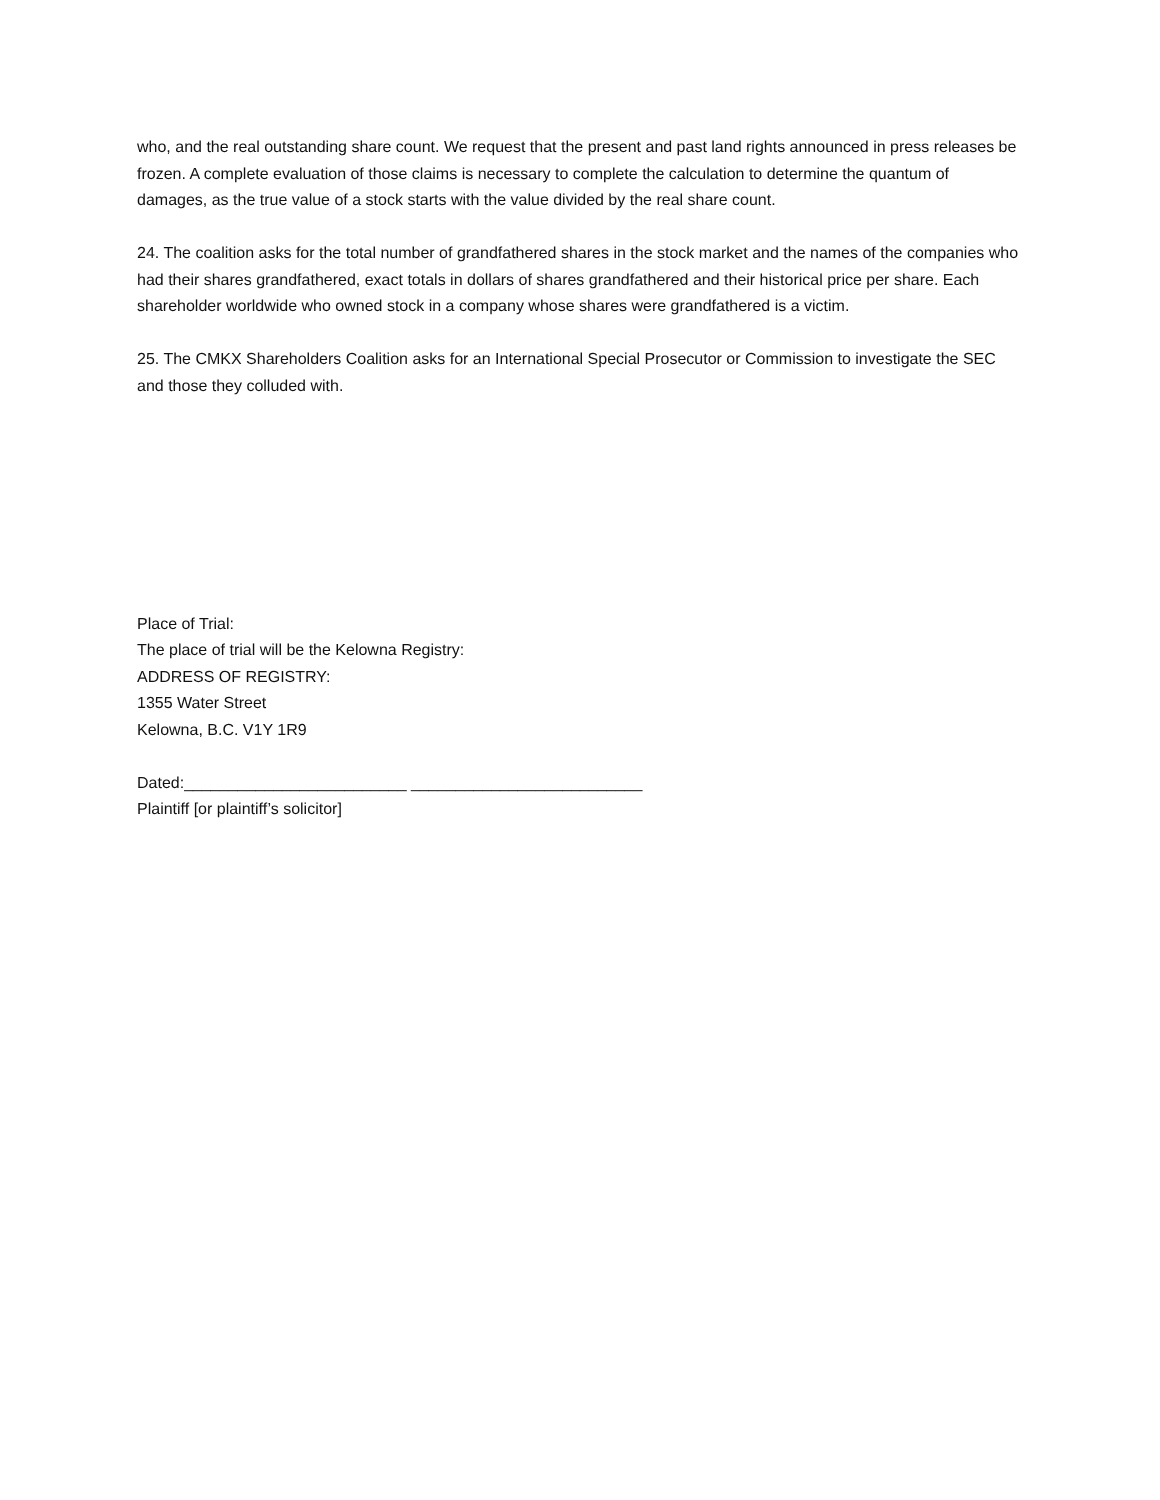who, and the real outstanding share count. We request that the present and past land rights announced in press releases be frozen. A complete evaluation of those claims is necessary to complete the calculation to determine the quantum of damages, as the true value of a stock starts with the value divided by the real share count.
24. The coalition asks for the total number of grandfathered shares in the stock market and the names of the companies who had their shares grandfathered, exact totals in dollars of shares grandfathered and their historical price per share. Each shareholder worldwide who owned stock in a company whose shares were grandfathered is a victim.
25. The CMKX Shareholders Coalition asks for an International Special Prosecutor or Commission to investigate the SEC and those they colluded with.
Place of Trial:
The place of trial will be the Kelowna Registry:
ADDRESS OF REGISTRY:
1355 Water Street
Kelowna, B.C. V1Y 1R9
Dated:_________________________ __________________________
Plaintiff [or plaintiff’s solicitor]